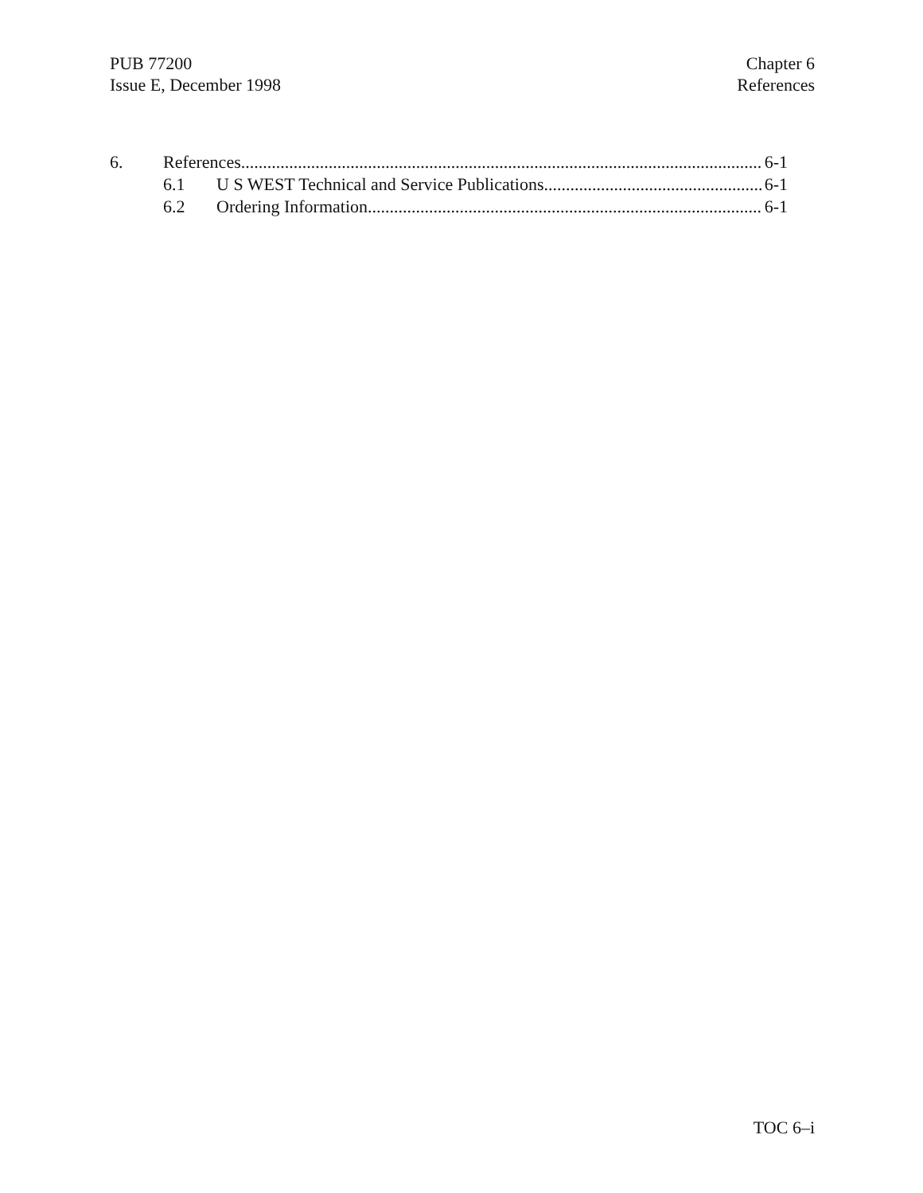PUB 77200
Issue E, December 1998
Chapter 6
References
6. References 6-1
6.1 U S WEST Technical and Service Publications 6-1
6.2 Ordering Information 6-1
TOC 6–i